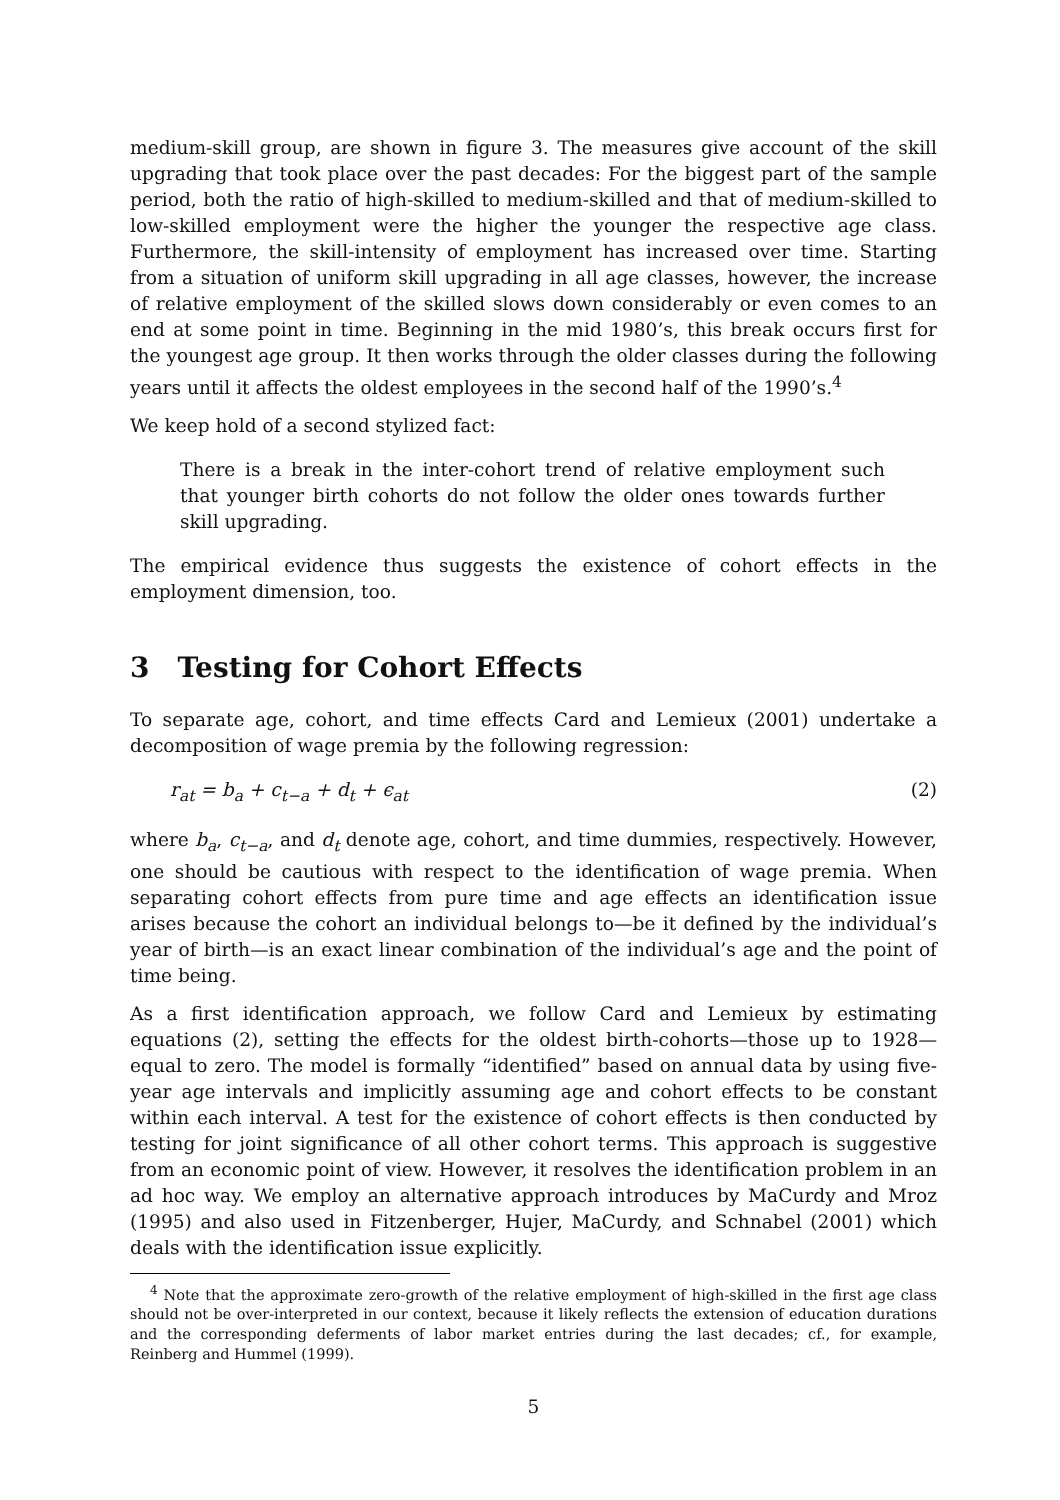medium-skill group, are shown in figure 3. The measures give account of the skill upgrading that took place over the past decades: For the biggest part of the sample period, both the ratio of high-skilled to medium-skilled and that of medium-skilled to low-skilled employment were the higher the younger the respective age class. Furthermore, the skill-intensity of employment has increased over time. Starting from a situation of uniform skill upgrading in all age classes, however, the increase of relative employment of the skilled slows down considerably or even comes to an end at some point in time. Beginning in the mid 1980’s, this break occurs first for the youngest age group. It then works through the older classes during the following years until it affects the oldest employees in the second half of the 1990’s.<sup>4</sup>
We keep hold of a second stylized fact:
There is a break in the inter-cohort trend of relative employment such that younger birth cohorts do not follow the older ones towards further skill upgrading.
The empirical evidence thus suggests the existence of cohort effects in the employment dimension, too.
3 Testing for Cohort Effects
To separate age, cohort, and time effects Card and Lemieux (2001) undertake a decomposition of wage premia by the following regression:
r<sub>at</sub> = b<sub>a</sub> + c<sub>t−a</sub> + d<sub>t</sub> + ϵ<sub>at</sub> (2)
where b<sub>a</sub>, c<sub>t−a</sub>, and d<sub>t</sub> denote age, cohort, and time dummies, respectively. However, one should be cautious with respect to the identification of wage premia. When separating cohort effects from pure time and age effects an identification issue arises because the cohort an individual belongs to—be it defined by the individual’s year of birth—is an exact linear combination of the individual’s age and the point of time being.
As a first identification approach, we follow Card and Lemieux by estimating equations (2), setting the effects for the oldest birth-cohorts—those up to 1928—equal to zero. The model is formally “identified” based on annual data by using five-year age intervals and implicitly assuming age and cohort effects to be constant within each interval. A test for the existence of cohort effects is then conducted by testing for joint significance of all other cohort terms. This approach is suggestive from an economic point of view. However, it resolves the identification problem in an ad hoc way. We employ an alternative approach introduces by MaCurdy and Mroz (1995) and also used in Fitzenberger, Hujer, MaCurdy, and Schnabel (2001) which deals with the identification issue explicitly.
<sup>4</sup> Note that the approximate zero-growth of the relative employment of high-skilled in the first age class should not be over-interpreted in our context, because it likely reflects the extension of education durations and the corresponding deferments of labor market entries during the last decades; cf., for example, Reinberg and Hummel (1999).
5